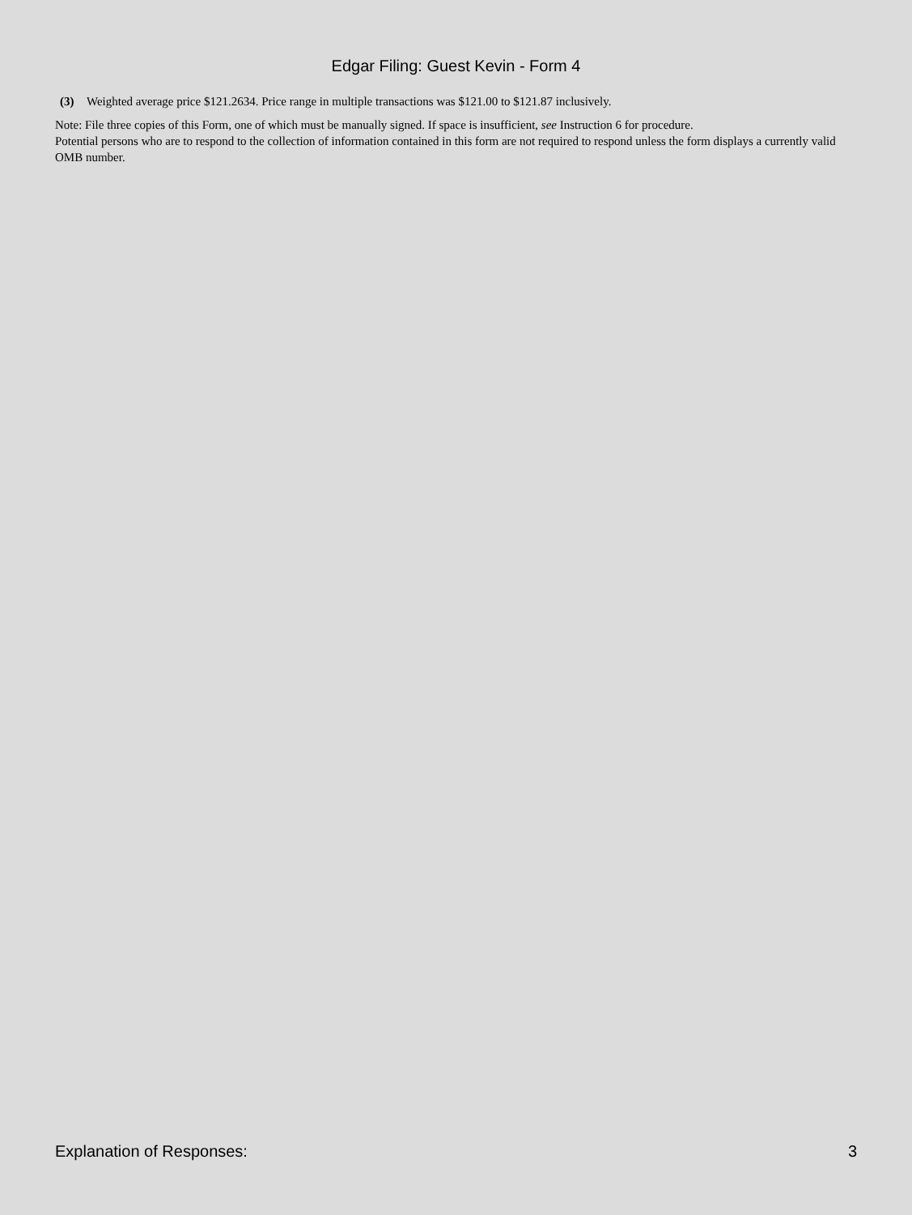Edgar Filing: Guest Kevin - Form 4
(3) Weighted average price $121.2634. Price range in multiple transactions was $121.00 to $121.87 inclusively.
Note: File three copies of this Form, one of which must be manually signed. If space is insufficient, see Instruction 6 for procedure.
Potential persons who are to respond to the collection of information contained in this form are not required to respond unless the form displays a currently valid OMB number.
Explanation of Responses: 3